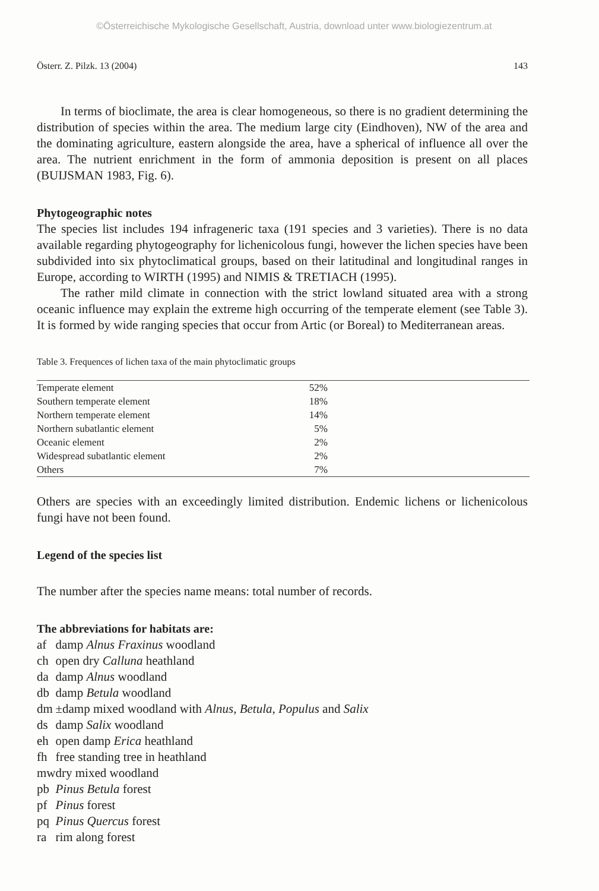©Österreichische Mykologische Gesellschaft, Austria, download unter www.biologiezentrum.at
Österr. Z. Pilzk. 13 (2004) 143
In terms of bioclimate, the area is clear homogeneous, so there is no gradient determining the distribution of species within the area. The medium large city (Eindhoven), NW of the area and the dominating agriculture, eastern alongside the area, have a spherical of influence all over the area. The nutrient enrichment in the form of ammonia deposition is present on all places (BUIJSMAN 1983, Fig. 6).
Phytogeographic notes
The species list includes 194 infrageneric taxa (191 species and 3 varieties). There is no data available regarding phytogeography for lichenicolous fungi, however the lichen species have been subdivided into six phytoclimatical groups, based on their latitudinal and longitudinal ranges in Europe, according to WIRTH (1995) and NIMIS & TRETIACH (1995).
The rather mild climate in connection with the strict lowland situated area with a strong oceanic influence may explain the extreme high occurring of the temperate element (see Table 3). It is formed by wide ranging species that occur from Artic (or Boreal) to Mediterranean areas.
Table 3. Frequences of lichen taxa of the main phytoclimatic groups
| Temperate element | 52% | |
| Southern temperate element | 18% | |
| Northern temperate element | 14% | |
| Northern subatlantic element | 5% | |
| Oceanic element | 2% | |
| Widespread subatlantic element | 2% | |
| Others | 7% | |
Others are species with an exceedingly limited distribution. Endemic lichens or lichenicolous fungi have not been found.
Legend of the species list
The number after the species name means: total number of records.
The abbreviations for habitats are:
| af | damp Alnus Fraxinus woodland |
| ch | open dry Calluna heathland |
| da | damp Alnus woodland |
| db | damp Betula woodland |
| dm | ±damp mixed woodland with Alnus , Betula , Populus and Salix |
| ds | damp Salix woodland |
| eh | open damp Erica heathland |
| fh | free standing tree in heathland |
| mw | dry mixed woodland |
| pb | Pinus Betula forest |
| pf | Pinus forest |
| pq | Pinus Quercus forest |
| ra | rim along forest |